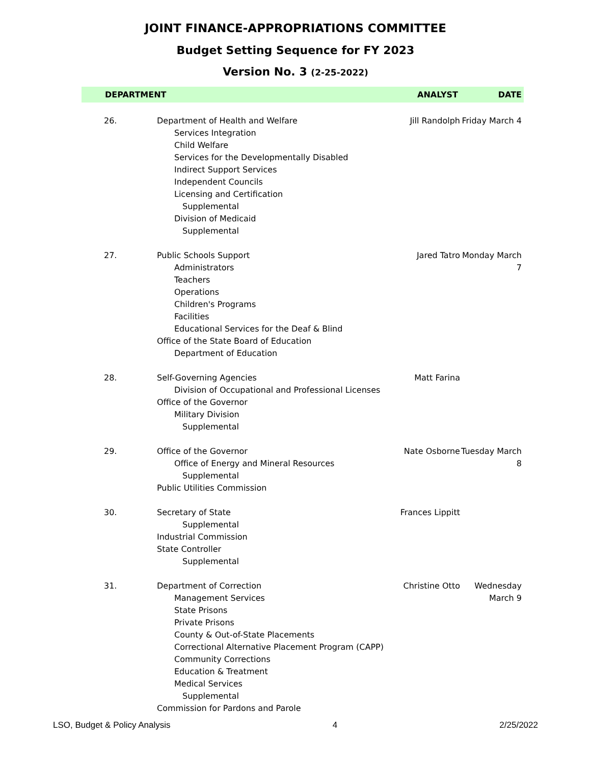JOINT FINANCE-APPROPRIATIONS COMMITTEE
Budget Setting Sequence for FY 2023
Version No. 3 (2-25-2022)
| DEPARTMENT | | ANALYST | DATE |
| --- | --- | --- | --- |
| 26. | Department of Health and Welfare Services Integration Child Welfare Services for the Developmentally Disabled Indirect Support Services Independent Councils Licensing and Certification Supplemental Division of Medicaid Supplemental | Jill Randolph | Friday March 4 |
| 27. | Public Schools Support Administrators Teachers Operations Children's Programs Facilities Educational Services for the Deaf & Blind Office of the State Board of Education Department of Education | Jared Tatro | Monday March 7 |
| 28. | Self-Governing Agencies Division of Occupational and Professional Licenses Office of the Governor Military Division Supplemental | Matt Farina | |
| 29. | Office of the Governor Office of Energy and Mineral Resources Supplemental Public Utilities Commission | Nate Osborne | Tuesday March 8 |
| 30. | Secretary of State Supplemental Industrial Commission State Controller Supplemental | Frances Lippitt | |
| 31. | Department of Correction Management Services State Prisons Private Prisons County & Out-of-State Placements Correctional Alternative Placement Program (CAPP) Community Corrections Education & Treatment Medical Services Supplemental Commission for Pardons and Parole | Christine Otto | Wednesday March 9 |
LSO, Budget & Policy Analysis 4 2/25/2022